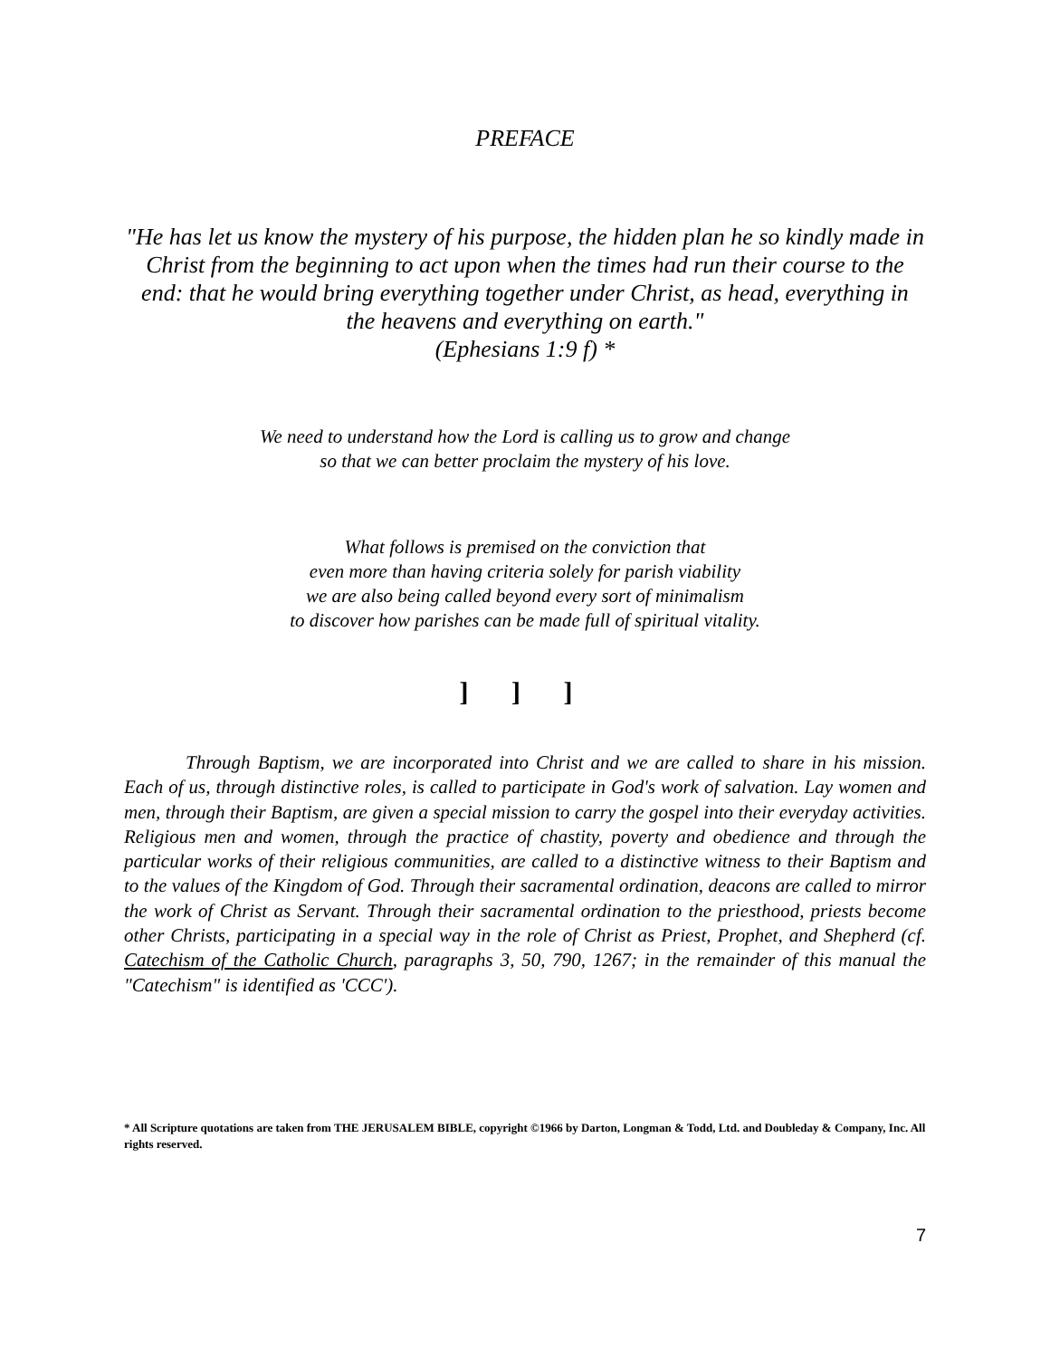PREFACE
"He has let us know the mystery of his purpose, the hidden plan he so kindly made in Christ from the beginning to act upon when the times had run their course to the end: that he would bring everything together under Christ, as head, everything in the heavens and everything on earth."
(Ephesians 1:9 f) *
We need to understand how the Lord is calling us to grow and change
so that we can better proclaim the mystery of his love.
What follows is premised on the conviction that
even more than having criteria solely for parish viability
we are also being called beyond every sort of minimalism
to discover how parishes can be made full of spiritual vitality.
] ] ]
Through Baptism, we are incorporated into Christ and we are called to share in his mission. Each of us, through distinctive roles, is called to participate in God's work of salvation. Lay women and men, through their Baptism, are given a special mission to carry the gospel into their everyday activities. Religious men and women, through the practice of chastity, poverty and obedience and through the particular works of their religious communities, are called to a distinctive witness to their Baptism and to the values of the Kingdom of God. Through their sacramental ordination, deacons are called to mirror the work of Christ as Servant. Through their sacramental ordination to the priesthood, priests become other Christs, participating in a special way in the role of Christ as Priest, Prophet, and Shepherd (cf. Catechism of the Catholic Church, paragraphs 3, 50, 790, 1267; in the remainder of this manual the "Catechism" is identified as 'CCC').
* All Scripture quotations are taken from THE JERUSALEM BIBLE, copyright ©1966 by Darton, Longman & Todd, Ltd. and Doubleday & Company, Inc. All rights reserved.
7